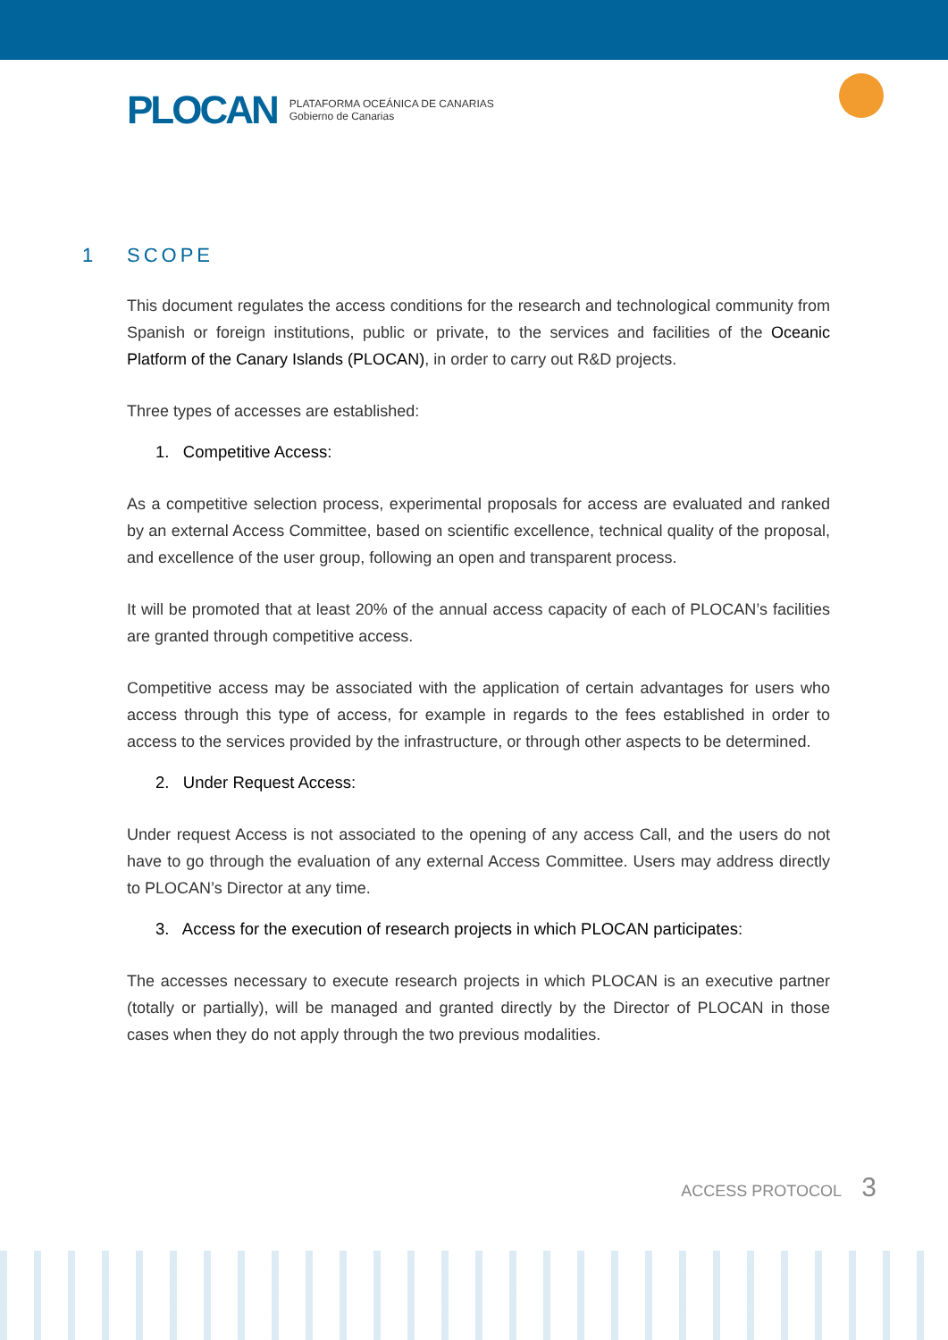PLOCAN PLATAFORMA OCEÁNICA DE CANARIAS
Gobierno de Canarias
1 SCOPE
This document regulates the access conditions for the research and technological community from Spanish or foreign institutions, public or private, to the services and facilities of the Oceanic Platform of the Canary Islands (PLOCAN), in order to carry out R&D projects.
Three types of accesses are established:
1. Competitive Access:
As a competitive selection process, experimental proposals for access are evaluated and ranked by an external Access Committee, based on scientific excellence, technical quality of the proposal, and excellence of the user group, following an open and transparent process.
It will be promoted that at least 20% of the annual access capacity of each of PLOCAN’s facilities are granted through competitive access.
Competitive access may be associated with the application of certain advantages for users who access through this type of access, for example in regards to the fees established in order to access to the services provided by the infrastructure, or through other aspects to be determined.
2. Under Request Access:
Under request Access is not associated to the opening of any access Call, and the users do not have to go through the evaluation of any external Access Committee. Users may address directly to PLOCAN’s Director at any time.
3. Access for the execution of research projects in which PLOCAN participates:
The accesses necessary to execute research projects in which PLOCAN is an executive partner (totally or partially), will be managed and granted directly by the Director of PLOCAN in those cases when they do not apply through the two previous modalities.
ACCESS PROTOCOL 3